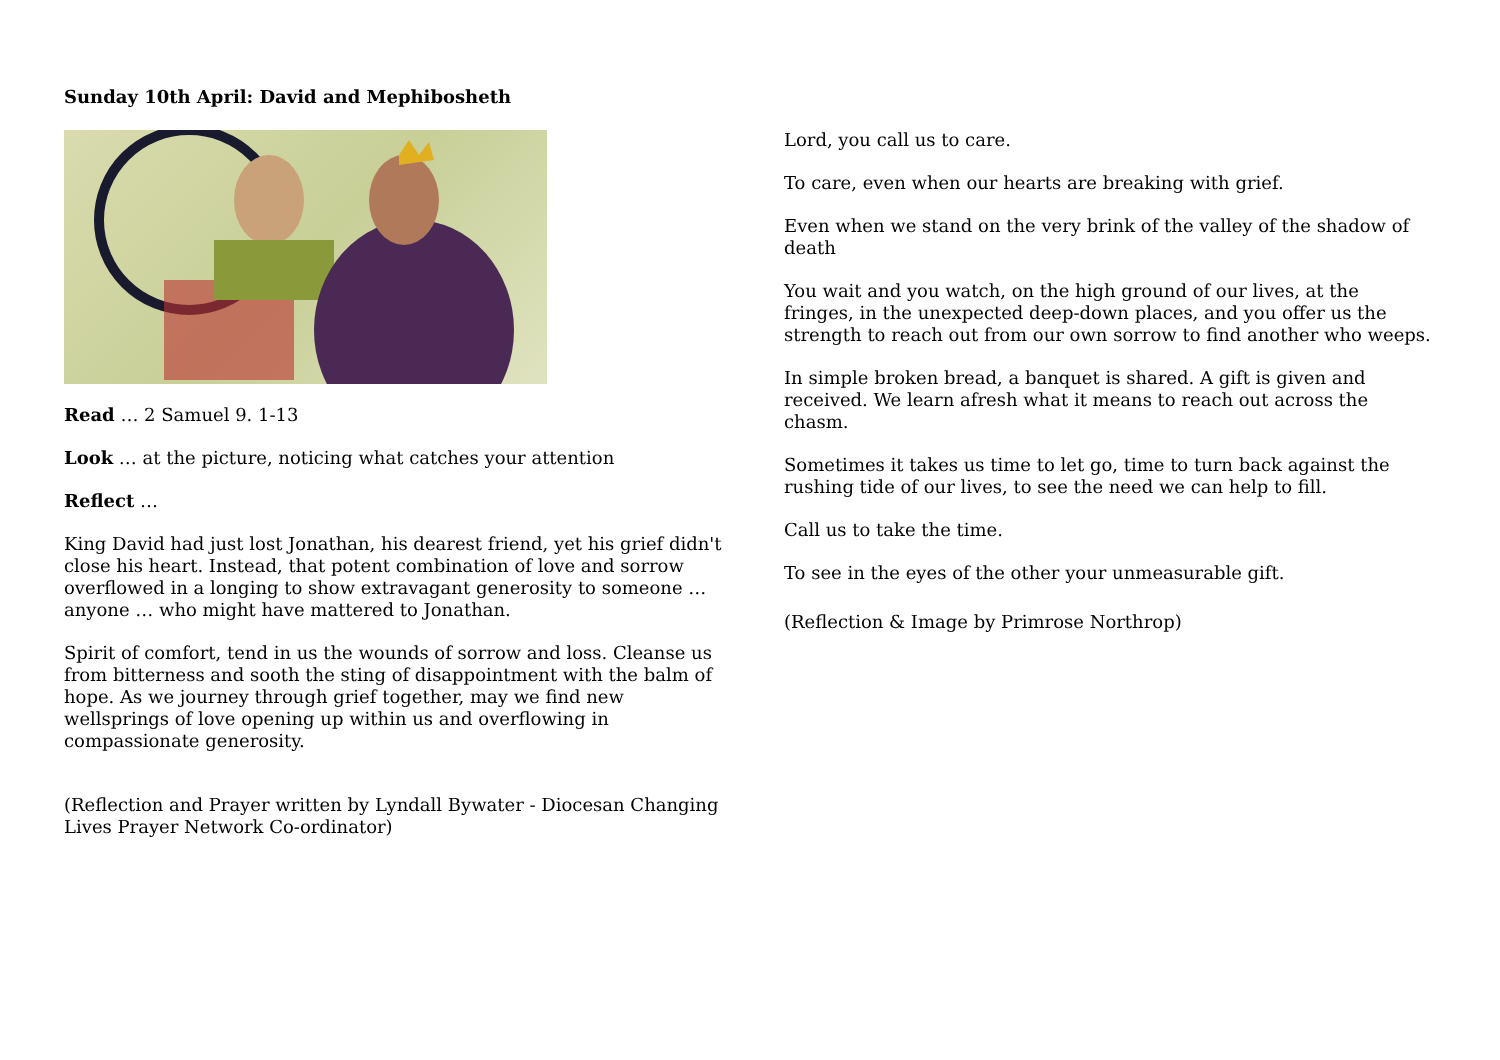Sunday 10th April: David and Mephibosheth
Read … 2 Samuel 9. 1-13
Look … at the picture, noticing what catches your attention
Reflect …
King David had just lost Jonathan, his dearest friend, yet his grief didn't close his heart. Instead, that potent combination of love and sorrow overflowed in a longing to show extravagant generosity to someone … anyone … who might have mattered to Jonathan.
Spirit of comfort, tend in us the wounds of sorrow and loss. Cleanse us from bitterness and sooth the sting of disappointment with the balm of hope. As we journey through grief together, may we find new wellsprings of love opening up within us and overflowing in compassionate generosity.
(Reflection and Prayer written by Lyndall Bywater - Diocesan Changing Lives Prayer Network Co-ordinator)
Lord, you call us to care.
To care, even when our hearts are breaking with grief.
Even when we stand on the very brink of the valley of the shadow of death
You wait and you watch, on the high ground of our lives, at the fringes, in the unexpected deep-down places, and you offer us the strength to reach out from our own sorrow to find another who weeps.
In simple broken bread, a banquet is shared. A gift is given and received. We learn afresh what it means to reach out across the chasm.
Sometimes it takes us time to let go, time to turn back against the rushing tide of our lives, to see the need we can help to fill.
Call us to take the time.
To see in the eyes of the other your unmeasurable gift.
(Reflection & Image by Primrose Northrop)